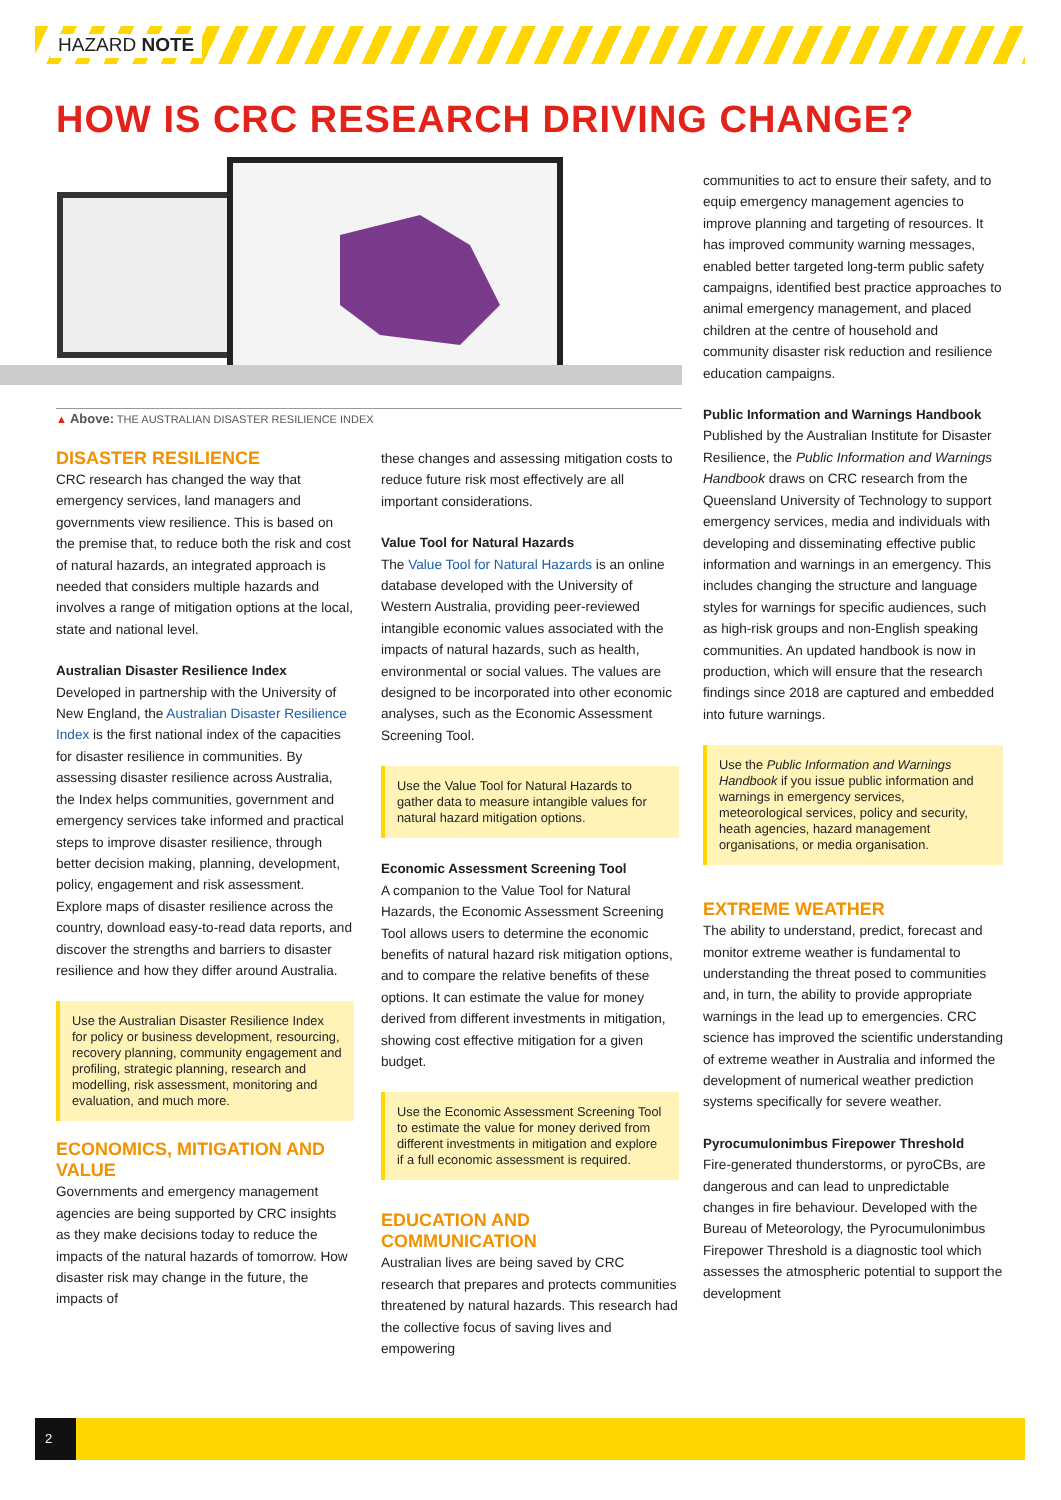HAZARD NOTE
HOW IS CRC RESEARCH DRIVING CHANGE?
▲ Above: THE AUSTRALIAN DISASTER RESILIENCE INDEX
communities to act to ensure their safety, and to equip emergency management agencies to improve planning and targeting of resources. It has improved community warning messages, enabled better targeted long-term public safety campaigns, identified best practice approaches to animal emergency management, and placed children at the centre of household and community disaster risk reduction and resilience education campaigns.
Public Information and Warnings Handbook
Published by the Australian Institute for Disaster Resilience, the Public Information and Warnings Handbook draws on CRC research from the Queensland University of Technology to support emergency services, media and individuals with developing and disseminating effective public information and warnings in an emergency. This includes changing the structure and language styles for warnings for specific audiences, such as high-risk groups and non-English speaking communities. An updated handbook is now in production, which will ensure that the research findings since 2018 are captured and embedded into future warnings.
Use the Public Information and Warnings Handbook if you issue public information and warnings in emergency services, meteorological services, policy and security, heath agencies, hazard management organisations, or media organisation.
EXTREME WEATHER
The ability to understand, predict, forecast and monitor extreme weather is fundamental to understanding the threat posed to communities and, in turn, the ability to provide appropriate warnings in the lead up to emergencies. CRC science has improved the scientific understanding of extreme weather in Australia and informed the development of numerical weather prediction systems specifically for severe weather.
Pyrocumulonimbus Firepower Threshold
Fire-generated thunderstorms, or pyroCBs, are dangerous and can lead to unpredictable changes in fire behaviour. Developed with the Bureau of Meteorology, the Pyrocumulonimbus Firepower Threshold is a diagnostic tool which assesses the atmospheric potential to support the development
DISASTER RESILIENCE
CRC research has changed the way that emergency services, land managers and governments view resilience. This is based on the premise that, to reduce both the risk and cost of natural hazards, an integrated approach is needed that considers multiple hazards and involves a range of mitigation options at the local, state and national level.
Australian Disaster Resilience Index
Developed in partnership with the University of New England, the Australian Disaster Resilience Index is the first national index of the capacities for disaster resilience in communities. By assessing disaster resilience across Australia, the Index helps communities, government and emergency services take informed and practical steps to improve disaster resilience, through better decision making, planning, development, policy, engagement and risk assessment. Explore maps of disaster resilience across the country, download easy-to-read data reports, and discover the strengths and barriers to disaster resilience and how they differ around Australia.
Use the Australian Disaster Resilience Index for policy or business development, resourcing, recovery planning, community engagement and profiling, strategic planning, research and modelling, risk assessment, monitoring and evaluation, and much more.
ECONOMICS, MITIGATION AND VALUE
Governments and emergency management agencies are being supported by CRC insights as they make decisions today to reduce the impacts of the natural hazards of tomorrow. How disaster risk may change in the future, the impacts of
these changes and assessing mitigation costs to reduce future risk most effectively are all important considerations.
Value Tool for Natural Hazards
The Value Tool for Natural Hazards is an online database developed with the University of Western Australia, providing peer-reviewed intangible economic values associated with the impacts of natural hazards, such as health, environmental or social values. The values are designed to be incorporated into other economic analyses, such as the Economic Assessment Screening Tool.
Use the Value Tool for Natural Hazards to gather data to measure intangible values for natural hazard mitigation options.
Economic Assessment Screening Tool
A companion to the Value Tool for Natural Hazards, the Economic Assessment Screening Tool allows users to determine the economic benefits of natural hazard risk mitigation options, and to compare the relative benefits of these options. It can estimate the value for money derived from different investments in mitigation, showing cost effective mitigation for a given budget.
Use the Economic Assessment Screening Tool to estimate the value for money derived from different investments in mitigation and explore if a full economic assessment is required.
EDUCATION AND COMMUNICATION
Australian lives are being saved by CRC research that prepares and protects communities threatened by natural hazards. This research had the collective focus of saving lives and empowering
2